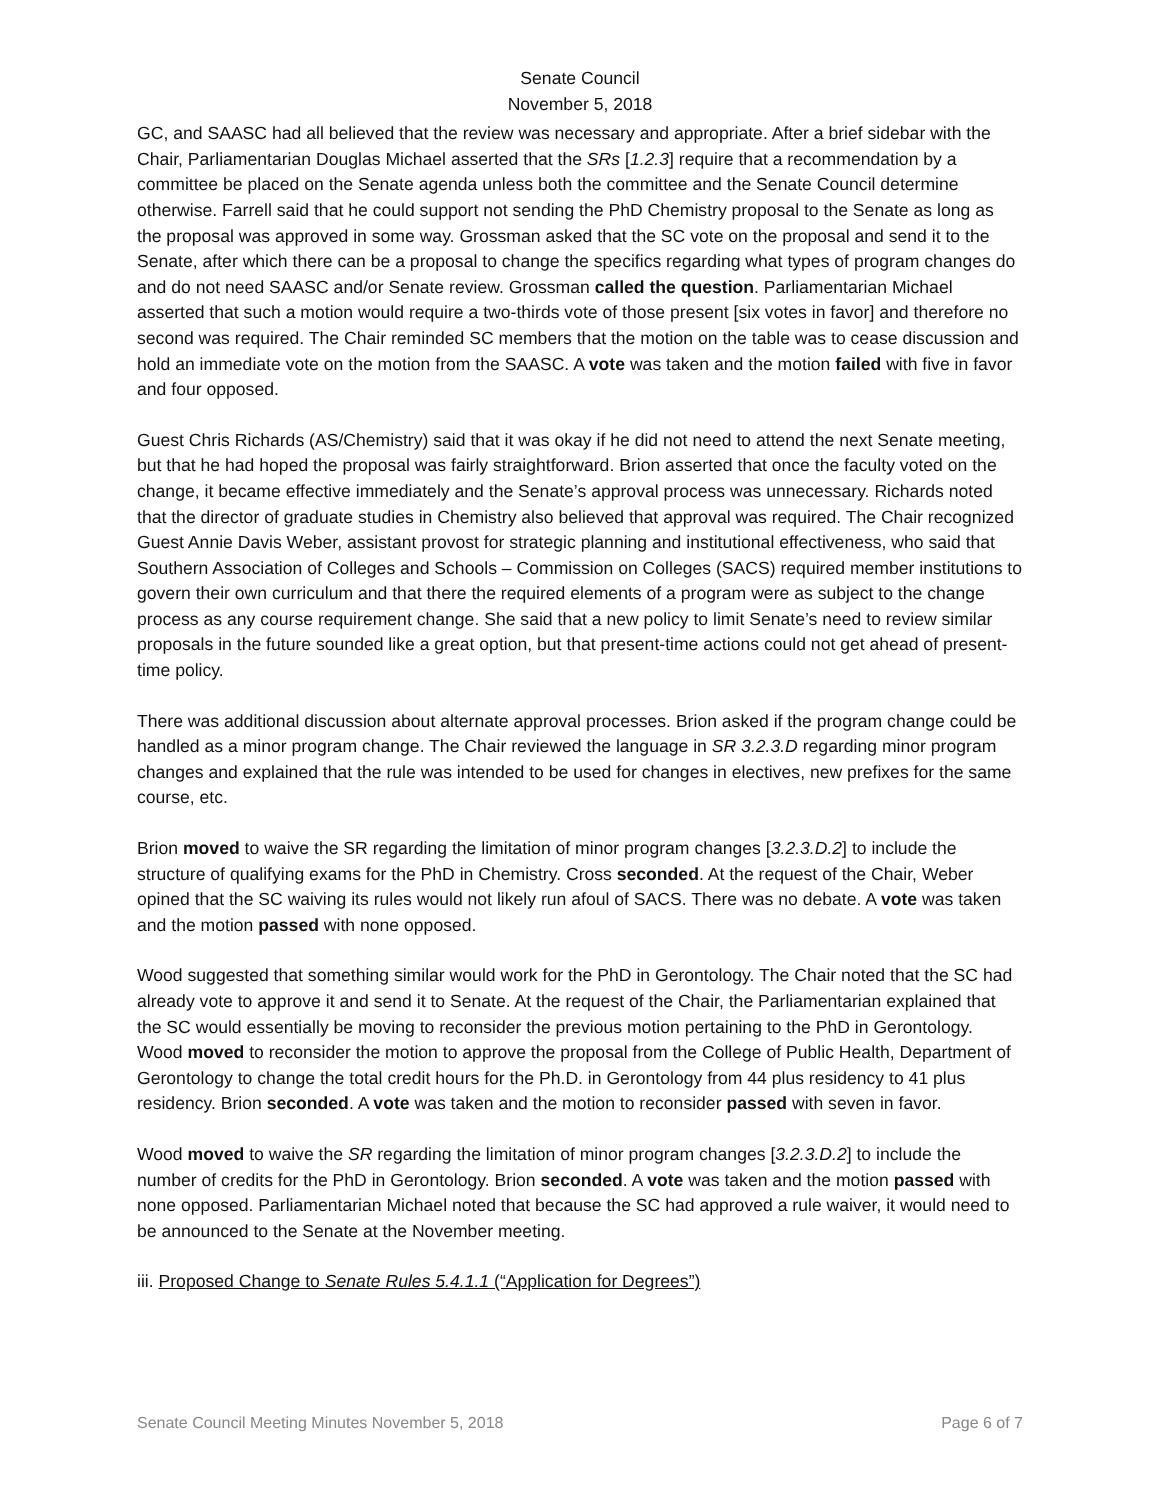Senate Council
November 5, 2018
GC, and SAASC had all believed that the review was necessary and appropriate. After a brief sidebar with the Chair, Parliamentarian Douglas Michael asserted that the SRs [1.2.3] require that a recommendation by a committee be placed on the Senate agenda unless both the committee and the Senate Council determine otherwise. Farrell said that he could support not sending the PhD Chemistry proposal to the Senate as long as the proposal was approved in some way. Grossman asked that the SC vote on the proposal and send it to the Senate, after which there can be a proposal to change the specifics regarding what types of program changes do and do not need SAASC and/or Senate review. Grossman called the question. Parliamentarian Michael asserted that such a motion would require a two-thirds vote of those present [six votes in favor] and therefore no second was required. The Chair reminded SC members that the motion on the table was to cease discussion and hold an immediate vote on the motion from the SAASC. A vote was taken and the motion failed with five in favor and four opposed.
Guest Chris Richards (AS/Chemistry) said that it was okay if he did not need to attend the next Senate meeting, but that he had hoped the proposal was fairly straightforward. Brion asserted that once the faculty voted on the change, it became effective immediately and the Senate’s approval process was unnecessary. Richards noted that the director of graduate studies in Chemistry also believed that approval was required. The Chair recognized Guest Annie Davis Weber, assistant provost for strategic planning and institutional effectiveness, who said that Southern Association of Colleges and Schools – Commission on Colleges (SACS) required member institutions to govern their own curriculum and that there the required elements of a program were as subject to the change process as any course requirement change. She said that a new policy to limit Senate’s need to review similar proposals in the future sounded like a great option, but that present-time actions could not get ahead of present-time policy.
There was additional discussion about alternate approval processes. Brion asked if the program change could be handled as a minor program change. The Chair reviewed the language in SR 3.2.3.D regarding minor program changes and explained that the rule was intended to be used for changes in electives, new prefixes for the same course, etc.
Brion moved to waive the SR regarding the limitation of minor program changes [3.2.3.D.2] to include the structure of qualifying exams for the PhD in Chemistry. Cross seconded. At the request of the Chair, Weber opined that the SC waiving its rules would not likely run afoul of SACS. There was no debate. A vote was taken and the motion passed with none opposed.
Wood suggested that something similar would work for the PhD in Gerontology. The Chair noted that the SC had already vote to approve it and send it to Senate. At the request of the Chair, the Parliamentarian explained that the SC would essentially be moving to reconsider the previous motion pertaining to the PhD in Gerontology. Wood moved to reconsider the motion to approve the proposal from the College of Public Health, Department of Gerontology to change the total credit hours for the Ph.D. in Gerontology from 44 plus residency to 41 plus residency. Brion seconded. A vote was taken and the motion to reconsider passed with seven in favor.
Wood moved to waive the SR regarding the limitation of minor program changes [3.2.3.D.2] to include the number of credits for the PhD in Gerontology. Brion seconded. A vote was taken and the motion passed with none opposed. Parliamentarian Michael noted that because the SC had approved a rule waiver, it would need to be announced to the Senate at the November meeting.
iii. Proposed Change to Senate Rules 5.4.1.1 (“Application for Degrees”)
Senate Council Meeting Minutes November 5, 2018 Page 6 of 7